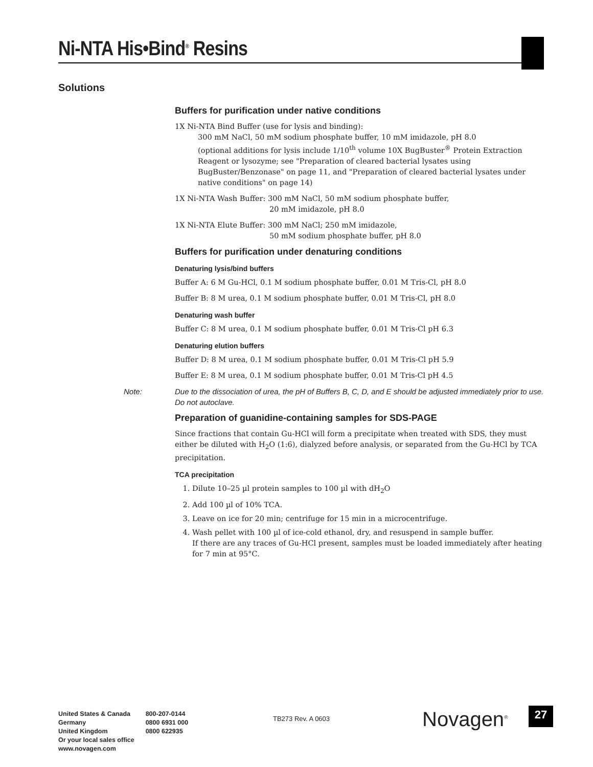Ni-NTA His•Bind<sup>®</sup> Resins
Solutions
Buffers for purification under native conditions
1X Ni-NTA Bind Buffer (use for lysis and binding):
300 mM NaCl, 50 mM sodium phosphate buffer, 10 mM imidazole, pH 8.0
(optional additions for lysis include 1/10<sup>th</sup> volume 10X BugBuster<sup>®</sup> Protein Extraction Reagent or lysozyme; see "Preparation of cleared bacterial lysates using BugBuster/Benzonase" on page 11, and "Preparation of cleared bacterial lysates under native conditions" on page 14)
1X Ni-NTA Wash Buffer: 300 mM NaCl, 50 mM sodium phosphate buffer,
20 mM imidazole, pH 8.0
1X Ni-NTA Elute Buffer: 300 mM NaCl; 250 mM imidazole,
50 mM sodium phosphate buffer, pH 8.0
Buffers for purification under denaturing conditions
Denaturing lysis/bind buffers
Buffer A: 6 M Gu-HCl, 0.1 M sodium phosphate buffer, 0.01 M Tris-Cl, pH 8.0
Buffer B: 8 M urea, 0.1 M sodium phosphate buffer, 0.01 M Tris-Cl, pH 8.0
Denaturing wash buffer
Buffer C: 8 M urea, 0.1 M sodium phosphate buffer, 0.01 M Tris-Cl pH 6.3
Denaturing elution buffers
Buffer D: 8 M urea, 0.1 M sodium phosphate buffer, 0.01 M Tris-Cl pH 5.9
Buffer E: 8 M urea, 0.1 M sodium phosphate buffer, 0.01 M Tris-Cl pH 4.5
Note: Due to the dissociation of urea, the pH of Buffers B, C, D, and E should be adjusted immediately prior to use. Do not autoclave.
Preparation of guanidine-containing samples for SDS-PAGE
Since fractions that contain Gu-HCl will form a precipitate when treated with SDS, they must either be diluted with H<sub>2</sub>O (1:6), dialyzed before analysis, or separated from the Gu-HCl by TCA precipitation.
TCA precipitation
1. Dilute 10–25 µl protein samples to 100 µl with dH<sub>2</sub>O
2. Add 100 µl of 10% TCA.
3. Leave on ice for 20 min; centrifuge for 15 min in a microcentrifuge.
4. Wash pellet with 100 µl of ice-cold ethanol, dry, and resuspend in sample buffer.
If there are any traces of Gu-HCl present, samples must be loaded immediately after heating for 7 min at 95°C.
United States & Canada
Germany
United Kingdom
Or your local sales office
www.novagen.com
800-207-0144
0800 6931 000
0800 622935
TB273 Rev. A 0603 Novagen<sup>®</sup> 27